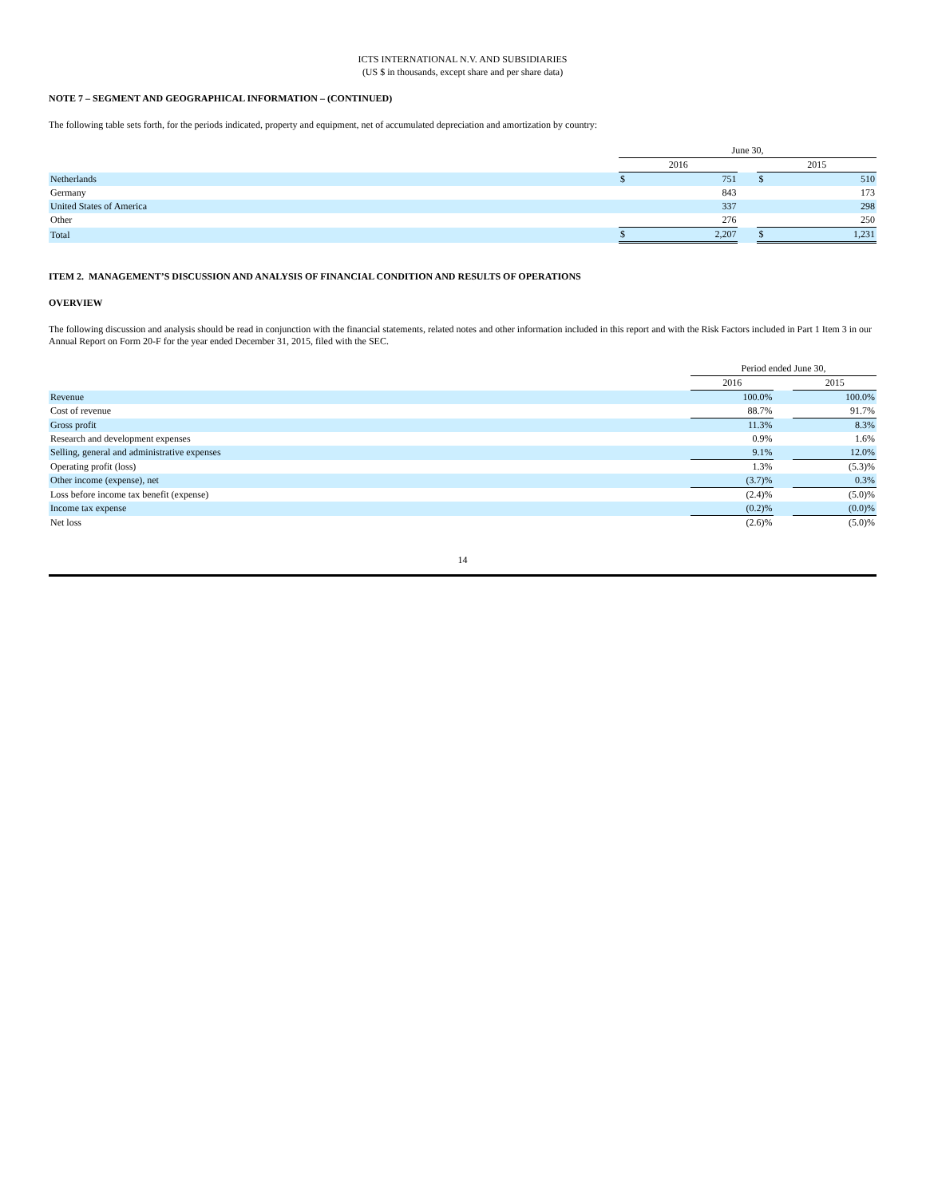ICTS INTERNATIONAL N.V. AND SUBSIDIARIES
(US $ in thousands, except share and per share data)
NOTE 7 – SEGMENT AND GEOGRAPHICAL INFORMATION – (CONTINUED)
The following table sets forth, for the periods indicated, property and equipment, net of accumulated depreciation and amortization by country:
| | June 30, | | | | |
| | 2016 | | | 2015 | |
| Netherlands | $ | 751 | | $ | 510 |
| Germany | | 843 | | | 173 |
| United States of America | | 337 | | | 298 |
| Other | | 276 | | | 250 |
| Total | $ | 2,207 | | $ | 1,231 |
ITEM 2. MANAGEMENT’S DISCUSSION AND ANALYSIS OF FINANCIAL CONDITION AND RESULTS OF OPERATIONS
OVERVIEW
The following discussion and analysis should be read in conjunction with the financial statements, related notes and other information included in this report and with the Risk Factors included in Part 1 Item 3 in our Annual Report on Form 20-F for the year ended December 31, 2015, filed with the SEC.
| | Period ended June 30, | | |
| | 2016 | | 2015 |
| Revenue | 100.0% | | 100.0% |
| Cost of revenue | 88.7% | | 91.7% |
| Gross profit | 11.3% | | 8.3% |
| Research and development expenses | 0.9% | | 1.6% |
| Selling, general and administrative expenses | 9.1% | | 12.0% |
| Operating profit (loss) | 1.3% | | (5.3)% |
| Other income (expense), net | (3.7)% | | 0.3% |
| Loss before income tax benefit (expense) | (2.4)% | | (5.0)% |
| Income tax expense | (0.2)% | | (0.0)% |
| Net loss | (2.6)% | | (5.0)% |
14